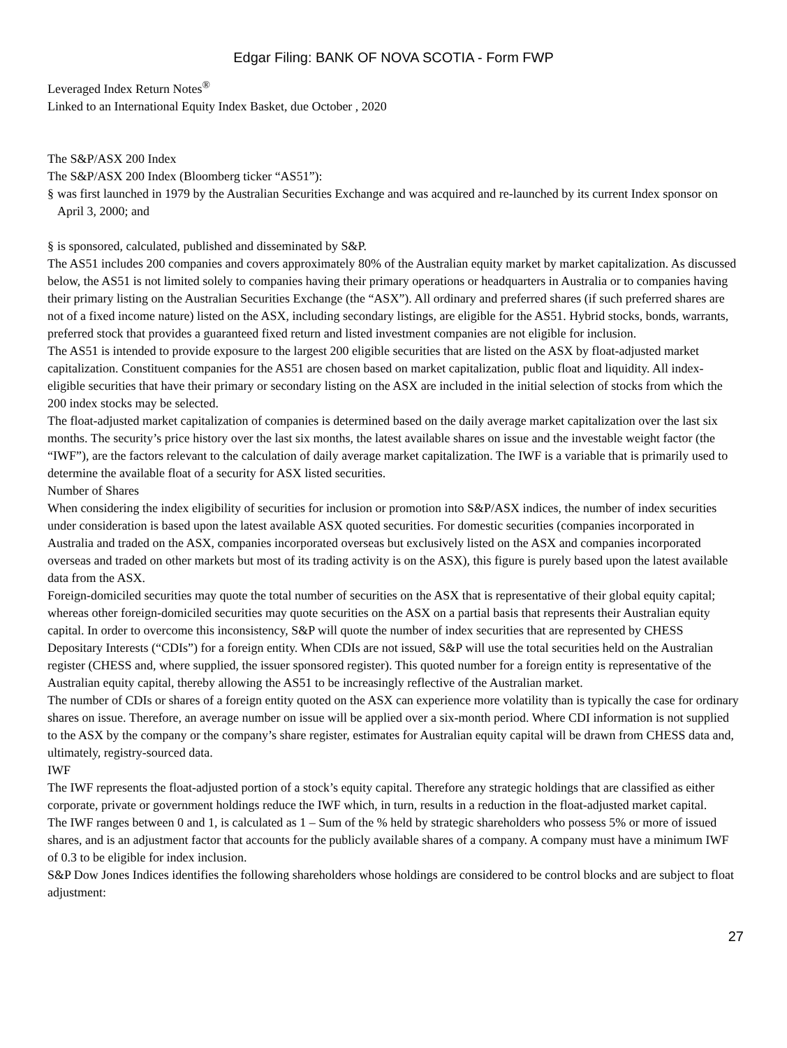Edgar Filing: BANK OF NOVA SCOTIA - Form FWP
Leveraged Index Return Notes<sup>®</sup>
Linked to an International Equity Index Basket, due October , 2020
The S&P/ASX 200 Index
The S&P/ASX 200 Index (Bloomberg ticker “AS51”):
§ was first launched in 1979 by the Australian Securities Exchange and was acquired and re-launched by its current Index sponsor on April 3, 2000; and
§ is sponsored, calculated, published and disseminated by S&P.
The AS51 includes 200 companies and covers approximately 80% of the Australian equity market by market capitalization. As discussed below, the AS51 is not limited solely to companies having their primary operations or headquarters in Australia or to companies having their primary listing on the Australian Securities Exchange (the “ASX”). All ordinary and preferred shares (if such preferred shares are not of a fixed income nature) listed on the ASX, including secondary listings, are eligible for the AS51. Hybrid stocks, bonds, warrants, preferred stock that provides a guaranteed fixed return and listed investment companies are not eligible for inclusion.
The AS51 is intended to provide exposure to the largest 200 eligible securities that are listed on the ASX by float-adjusted market capitalization. Constituent companies for the AS51 are chosen based on market capitalization, public float and liquidity. All index-eligible securities that have their primary or secondary listing on the ASX are included in the initial selection of stocks from which the 200 index stocks may be selected.
The float-adjusted market capitalization of companies is determined based on the daily average market capitalization over the last six months. The security’s price history over the last six months, the latest available shares on issue and the investable weight factor (the “IWF”), are the factors relevant to the calculation of daily average market capitalization. The IWF is a variable that is primarily used to determine the available float of a security for ASX listed securities.
Number of Shares
When considering the index eligibility of securities for inclusion or promotion into S&P/ASX indices, the number of index securities under consideration is based upon the latest available ASX quoted securities. For domestic securities (companies incorporated in Australia and traded on the ASX, companies incorporated overseas but exclusively listed on the ASX and companies incorporated overseas and traded on other markets but most of its trading activity is on the ASX), this figure is purely based upon the latest available data from the ASX.
Foreign-domiciled securities may quote the total number of securities on the ASX that is representative of their global equity capital; whereas other foreign-domiciled securities may quote securities on the ASX on a partial basis that represents their Australian equity capital. In order to overcome this inconsistency, S&P will quote the number of index securities that are represented by CHESS Depositary Interests (“CDIs”) for a foreign entity. When CDIs are not issued, S&P will use the total securities held on the Australian register (CHESS and, where supplied, the issuer sponsored register). This quoted number for a foreign entity is representative of the Australian equity capital, thereby allowing the AS51 to be increasingly reflective of the Australian market.
The number of CDIs or shares of a foreign entity quoted on the ASX can experience more volatility than is typically the case for ordinary shares on issue. Therefore, an average number on issue will be applied over a six-month period. Where CDI information is not supplied to the ASX by the company or the company’s share register, estimates for Australian equity capital will be drawn from CHESS data and, ultimately, registry-sourced data.
IWF
The IWF represents the float-adjusted portion of a stock’s equity capital. Therefore any strategic holdings that are classified as either corporate, private or government holdings reduce the IWF which, in turn, results in a reduction in the float-adjusted market capital.
The IWF ranges between 0 and 1, is calculated as 1 – Sum of the % held by strategic shareholders who possess 5% or more of issued shares, and is an adjustment factor that accounts for the publicly available shares of a company. A company must have a minimum IWF of 0.3 to be eligible for index inclusion.
S&P Dow Jones Indices identifies the following shareholders whose holdings are considered to be control blocks and are subject to float adjustment:
27